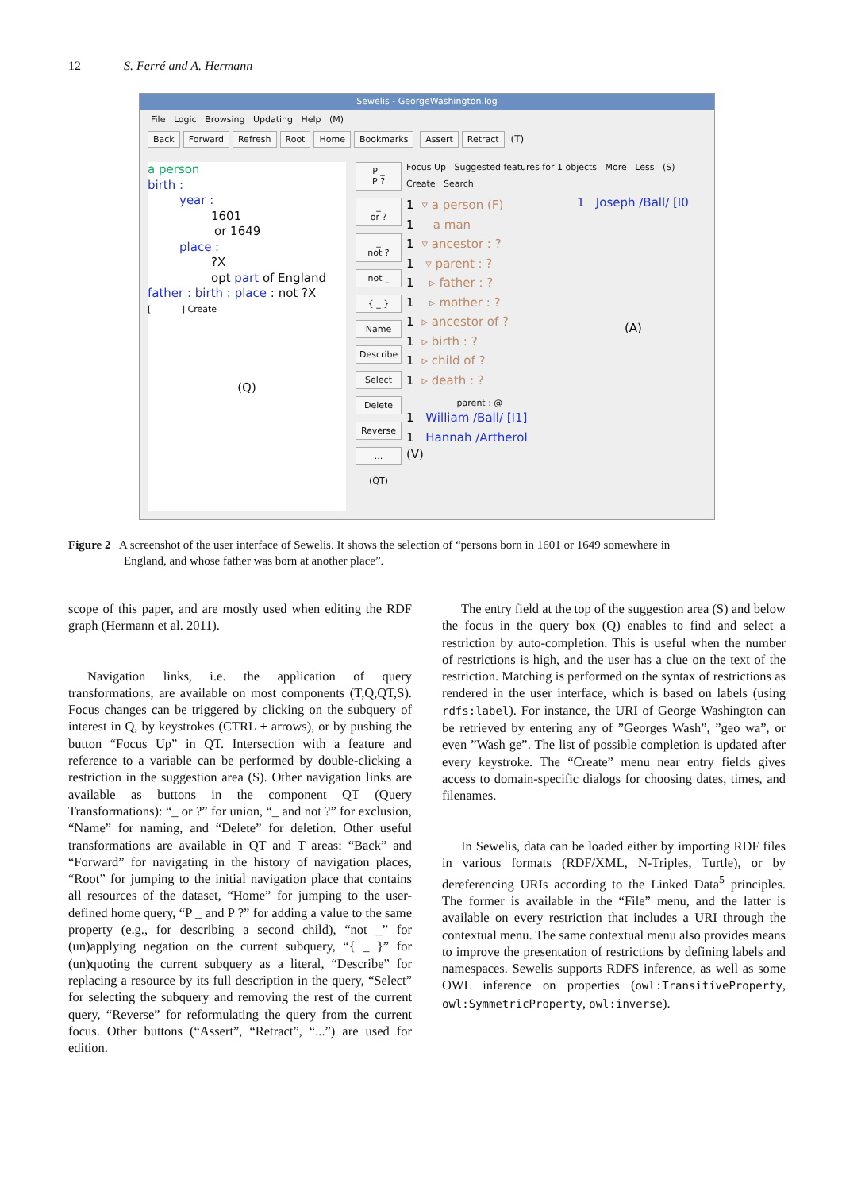12 S. Ferré and A. Hermann
Sewelis - GeorgeWashington.log
File Logic Browsing Updating Help (M)
Back Forward Refresh Root Home Bookmarks Assert Retract (T)
a person
birth :
year :
1601
or 1649
place :
?X
opt part of England
father : birth : place : not ?X
[ ] Create
(Q)
P _
P ?
_
or ?
_
not ?
not _
{ _ }
Name
Describe
Select
Delete
Reverse
...
(QT)
Focus Up Suggested features for 1 objects More Less (S)
Create Search
1 ▿ a person (F)
1 a man
1 ▿ ancestor : ?
1 ▿ parent : ?
1 ▹ father : ?
1 ▹ mother : ?
1 ▹ ancestor of ?
1 ▹ birth : ?
1 ▹ child of ?
1 ▹ death : ?
parent : @
1 William /Ball/ [I1]
1 Hannah /Artherol
(V)
1 Joseph /Ball/ [I0
(A)
Figure 2 A screenshot of the user interface of Sewelis. It shows the selection of “persons born in 1601 or 1649 somewhere in
England, and whose father was born at another place”.
scope of this paper, and are mostly used when editing the RDF graph (Hermann et al. 2011).
Navigation links, i.e. the application of query transformations, are available on most components (T,Q,QT,S). Focus changes can be triggered by clicking on the subquery of interest in Q, by keystrokes (CTRL + arrows), or by pushing the button “Focus Up” in QT. Intersection with a feature and reference to a variable can be performed by double-clicking a restriction in the suggestion area (S). Other navigation links are available as buttons in the component QT (Query Transformations): “_ or ?” for union, “_ and not ?” for exclusion, “Name” for naming, and “Delete” for deletion. Other useful transformations are available in QT and T areas: “Back” and “Forward” for navigating in the history of navigation places, “Root” for jumping to the initial navigation place that contains all resources of the dataset, “Home” for jumping to the user-defined home query, “P _ and P ?” for adding a value to the same property (e.g., for describing a second child), “not _” for (un)applying negation on the current subquery, “{ _ }” for (un)quoting the current subquery as a literal, “Describe” for replacing a resource by its full description in the query, “Select” for selecting the subquery and removing the rest of the current query, “Reverse” for reformulating the query from the current focus. Other buttons (“Assert”, “Retract”, “...”) are used for edition.
The entry field at the top of the suggestion area (S) and below the focus in the query box (Q) enables to find and select a restriction by auto-completion. This is useful when the number of restrictions is high, and the user has a clue on the text of the restriction. Matching is performed on the syntax of restrictions as rendered in the user interface, which is based on labels (using rdfs:label). For instance, the URI of George Washington can be retrieved by entering any of ”Georges Wash”, ”geo wa”, or even ”Wash ge”. The list of possible completion is updated after every keystroke. The “Create” menu near entry fields gives access to domain-specific dialogs for choosing dates, times, and filenames.
In Sewelis, data can be loaded either by importing RDF files in various formats (RDF/XML, N-Triples, Turtle), or by dereferencing URIs according to the Linked Data<sup>5</sup> principles. The former is available in the “File” menu, and the latter is available on every restriction that includes a URI through the contextual menu. The same contextual menu also provides means to improve the presentation of restrictions by defining labels and namespaces. Sewelis supports RDFS inference, as well as some OWL inference on properties (owl:TransitiveProperty, owl:SymmetricProperty, owl:inverse).